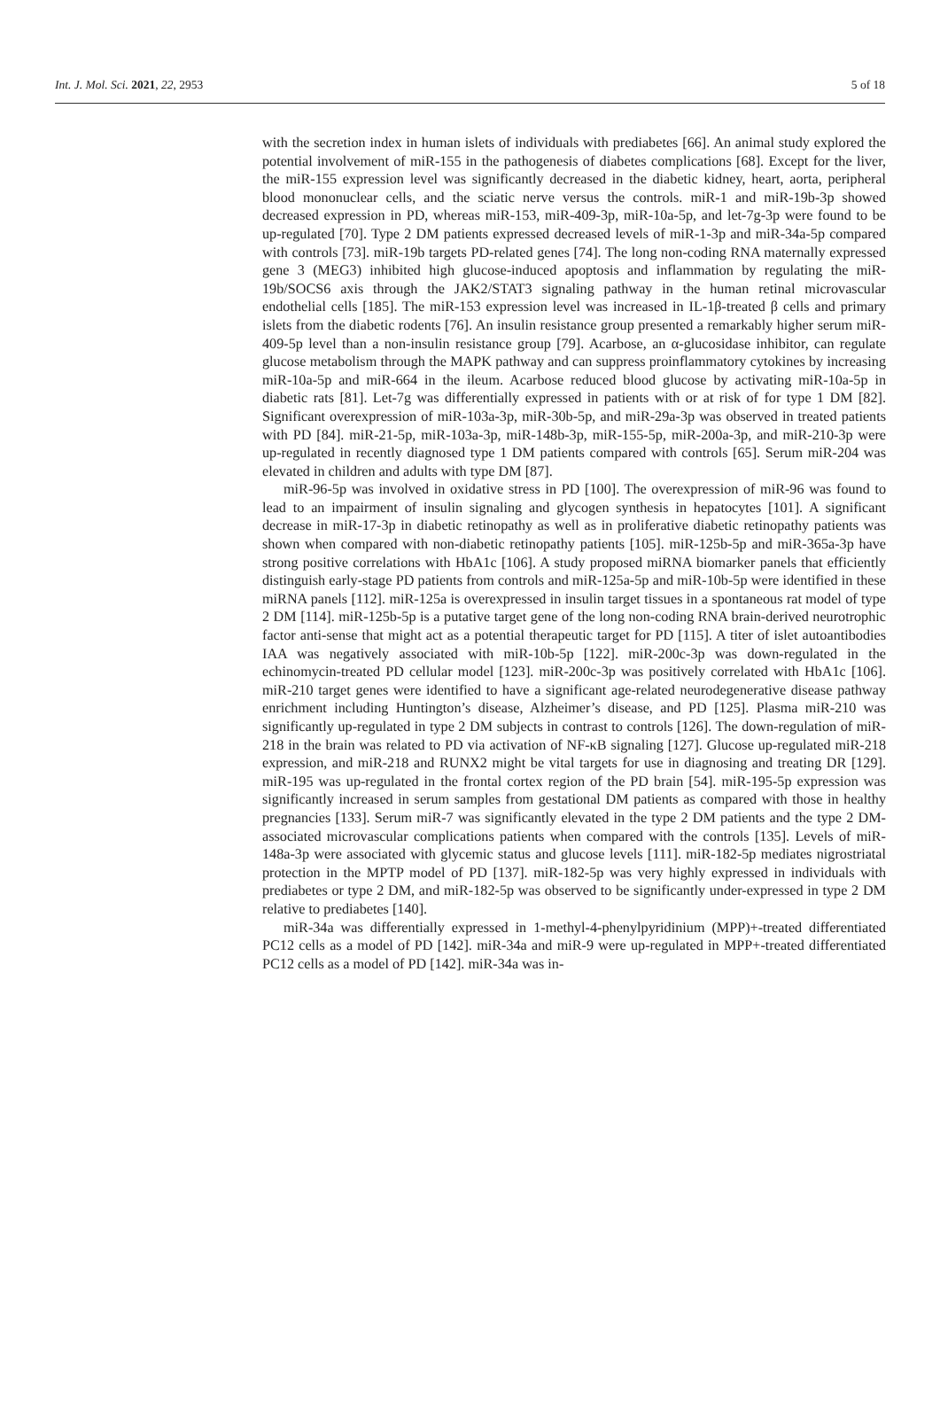Int. J. Mol. Sci. 2021, 22, 2953 5 of 18
with the secretion index in human islets of individuals with prediabetes [66]. An animal study explored the potential involvement of miR-155 in the pathogenesis of diabetes complications [68]. Except for the liver, the miR-155 expression level was significantly decreased in the diabetic kidney, heart, aorta, peripheral blood mononuclear cells, and the sciatic nerve versus the controls. miR-1 and miR-19b-3p showed decreased expression in PD, whereas miR-153, miR-409-3p, miR-10a-5p, and let-7g-3p were found to be up-regulated [70]. Type 2 DM patients expressed decreased levels of miR-1-3p and miR-34a-5p compared with controls [73]. miR-19b targets PD-related genes [74]. The long non-coding RNA maternally expressed gene 3 (MEG3) inhibited high glucose-induced apoptosis and inflammation by regulating the miR-19b/SOCS6 axis through the JAK2/STAT3 signaling pathway in the human retinal microvascular endothelial cells [185]. The miR-153 expression level was increased in IL-1β-treated β cells and primary islets from the diabetic rodents [76]. An insulin resistance group presented a remarkably higher serum miR-409-5p level than a non-insulin resistance group [79]. Acarbose, an α-glucosidase inhibitor, can regulate glucose metabolism through the MAPK pathway and can suppress proinflammatory cytokines by increasing miR-10a-5p and miR-664 in the ileum. Acarbose reduced blood glucose by activating miR-10a-5p in diabetic rats [81]. Let-7g was differentially expressed in patients with or at risk of for type 1 DM [82]. Significant overexpression of miR-103a-3p, miR-30b-5p, and miR-29a-3p was observed in treated patients with PD [84]. miR-21-5p, miR-103a-3p, miR-148b-3p, miR-155-5p, miR-200a-3p, and miR-210-3p were up-regulated in recently diagnosed type 1 DM patients compared with controls [65]. Serum miR-204 was elevated in children and adults with type DM [87].
miR-96-5p was involved in oxidative stress in PD [100]. The overexpression of miR-96 was found to lead to an impairment of insulin signaling and glycogen synthesis in hepatocytes [101]. A significant decrease in miR-17-3p in diabetic retinopathy as well as in proliferative diabetic retinopathy patients was shown when compared with non-diabetic retinopathy patients [105]. miR-125b-5p and miR-365a-3p have strong positive correlations with HbA1c [106]. A study proposed miRNA biomarker panels that efficiently distinguish early-stage PD patients from controls and miR-125a-5p and miR-10b-5p were identified in these miRNA panels [112]. miR-125a is overexpressed in insulin target tissues in a spontaneous rat model of type 2 DM [114]. miR-125b-5p is a putative target gene of the long non-coding RNA brain-derived neurotrophic factor anti-sense that might act as a potential therapeutic target for PD [115]. A titer of islet autoantibodies IAA was negatively associated with miR-10b-5p [122]. miR-200c-3p was down-regulated in the echinomycin-treated PD cellular model [123]. miR-200c-3p was positively correlated with HbA1c [106]. miR-210 target genes were identified to have a significant age-related neurodegenerative disease pathway enrichment including Huntington’s disease, Alzheimer’s disease, and PD [125]. Plasma miR-210 was significantly up-regulated in type 2 DM subjects in contrast to controls [126]. The down-regulation of miR-218 in the brain was related to PD via activation of NF-κB signaling [127]. Glucose up-regulated miR-218 expression, and miR-218 and RUNX2 might be vital targets for use in diagnosing and treating DR [129]. miR-195 was up-regulated in the frontal cortex region of the PD brain [54]. miR-195-5p expression was significantly increased in serum samples from gestational DM patients as compared with those in healthy pregnancies [133]. Serum miR-7 was significantly elevated in the type 2 DM patients and the type 2 DM-associated microvascular complications patients when compared with the controls [135]. Levels of miR-148a-3p were associated with glycemic status and glucose levels [111]. miR-182-5p mediates nigrostriatal protection in the MPTP model of PD [137]. miR-182-5p was very highly expressed in individuals with prediabetes or type 2 DM, and miR-182-5p was observed to be significantly under-expressed in type 2 DM relative to prediabetes [140].
miR-34a was differentially expressed in 1-methyl-4-phenylpyridinium (MPP)+-treated differentiated PC12 cells as a model of PD [142]. miR-34a and miR-9 were up-regulated in MPP+-treated differentiated PC12 cells as a model of PD [142]. miR-34a was in-